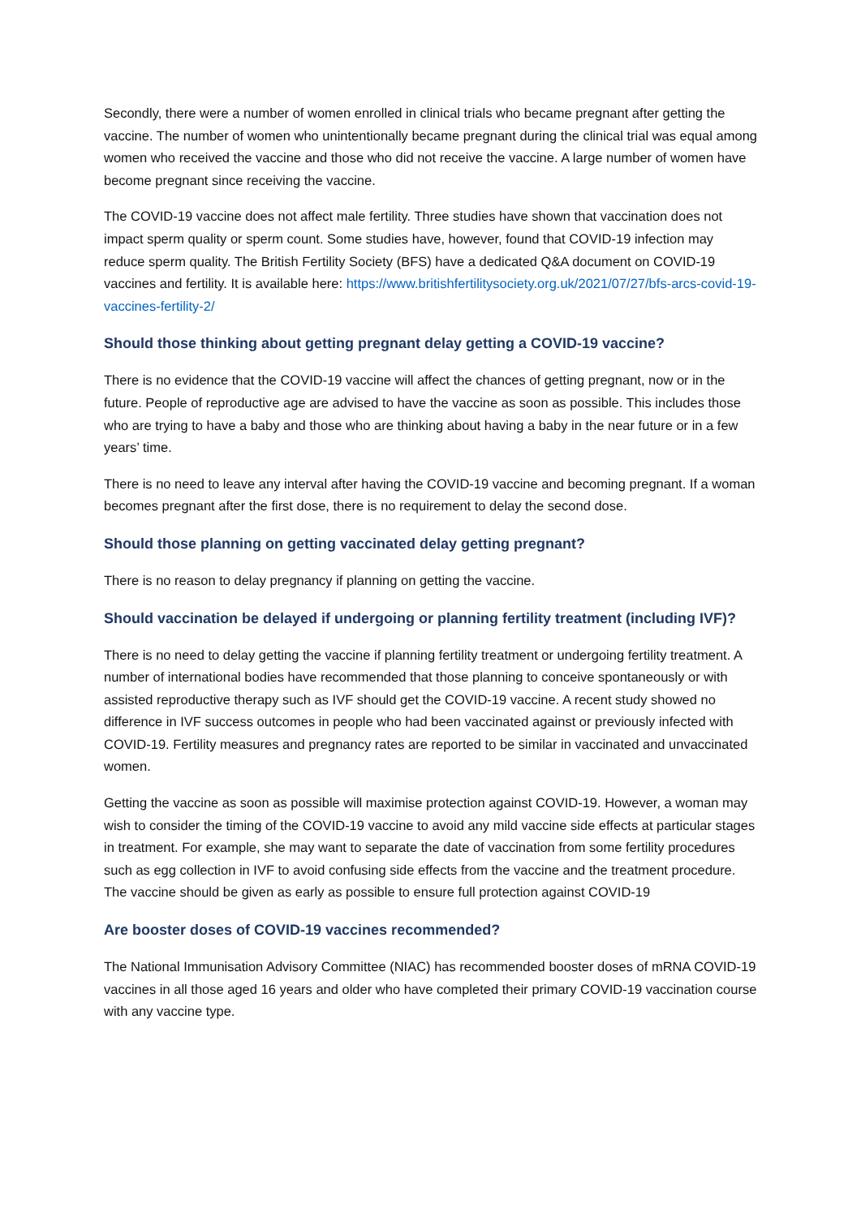Secondly, there were a number of women enrolled in clinical trials who became pregnant after getting the vaccine. The number of women who unintentionally became pregnant during the clinical trial was equal among women who received the vaccine and those who did not receive the vaccine. A large number of women have become pregnant since receiving the vaccine.
The COVID-19 vaccine does not affect male fertility. Three studies have shown that vaccination does not impact sperm quality or sperm count. Some studies have, however, found that COVID-19 infection may reduce sperm quality. The British Fertility Society (BFS) have a dedicated Q&A document on COVID-19 vaccines and fertility. It is available here: https://www.britishfertilitysociety.org.uk/2021/07/27/bfs-arcs-covid-19-vaccines-fertility-2/
Should those thinking about getting pregnant delay getting a COVID-19 vaccine?
There is no evidence that the COVID-19 vaccine will affect the chances of getting pregnant, now or in the future. People of reproductive age are advised to have the vaccine as soon as possible. This includes those who are trying to have a baby and those who are thinking about having a baby in the near future or in a few years’ time.
There is no need to leave any interval after having the COVID-19 vaccine and becoming pregnant. If a woman becomes pregnant after the first dose, there is no requirement to delay the second dose.
Should those planning on getting vaccinated delay getting pregnant?
There is no reason to delay pregnancy if planning on getting the vaccine.
Should vaccination be delayed if undergoing or planning fertility treatment (including IVF)?
There is no need to delay getting the vaccine if planning fertility treatment or undergoing fertility treatment. A number of international bodies have recommended that those planning to conceive spontaneously or with assisted reproductive therapy such as IVF should get the COVID-19 vaccine. A recent study showed no difference in IVF success outcomes in people who had been vaccinated against or previously infected with COVID-19. Fertility measures and pregnancy rates are reported to be similar in vaccinated and unvaccinated women.
Getting the vaccine as soon as possible will maximise protection against COVID-19. However, a woman may wish to consider the timing of the COVID-19 vaccine to avoid any mild vaccine side effects at particular stages in treatment. For example, she may want to separate the date of vaccination from some fertility procedures such as egg collection in IVF to avoid confusing side effects from the vaccine and the treatment procedure. The vaccine should be given as early as possible to ensure full protection against COVID-19
Are booster doses of COVID-19 vaccines recommended?
The National Immunisation Advisory Committee (NIAC) has recommended booster doses of mRNA COVID-19 vaccines in all those aged 16 years and older who have completed their primary COVID-19 vaccination course with any vaccine type.